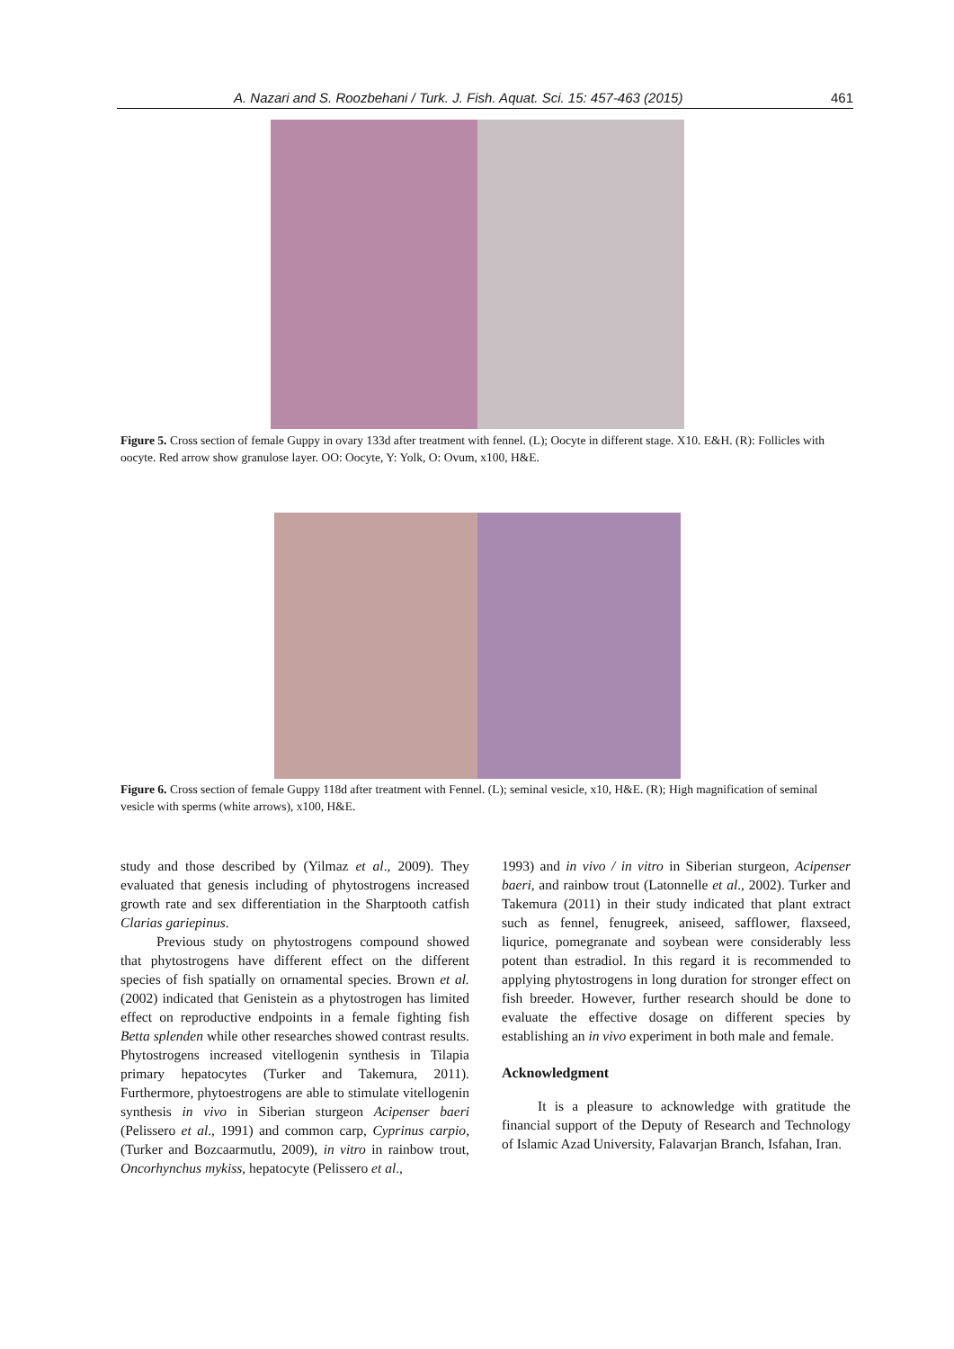A. Nazari and S. Roozbehani / Turk. J. Fish. Aquat. Sci. 15: 457-463 (2015) 461
Figure 5. Cross section of female Guppy in ovary 133d after treatment with fennel. (L); Oocyte in different stage. X10. E&H. (R): Follicles with oocyte. Red arrow show granulose layer. OO: Oocyte, Y: Yolk, O: Ovum, x100, H&E.
Figure 6. Cross section of female Guppy 118d after treatment with Fennel. (L); seminal vesicle, x10, H&E. (R); High magnification of seminal vesicle with sperms (white arrows), x100, H&E.
study and those described by (Yilmaz et al., 2009). They evaluated that genesis including of phytostrogens increased growth rate and sex differentiation in the Sharptooth catfish Clarias gariepinus.
Previous study on phytostrogens compound showed that phytostrogens have different effect on the different species of fish spatially on ornamental species. Brown et al. (2002) indicated that Genistein as a phytostrogen has limited effect on reproductive endpoints in a female fighting fish Betta splenden while other researches showed contrast results. Phytostrogens increased vitellogenin synthesis in Tilapia primary hepatocytes (Turker and Takemura, 2011). Furthermore, phytoestrogens are able to stimulate vitellogenin synthesis in vivo in Siberian sturgeon Acipenser baeri (Pelissero et al., 1991) and common carp, Cyprinus carpio, (Turker and Bozcaarmutlu, 2009), in vitro in rainbow trout, Oncorhynchus mykiss, hepatocyte (Pelissero et al.,
1993) and in vivo / in vitro in Siberian sturgeon, Acipenser baeri, and rainbow trout (Latonnelle et al., 2002). Turker and Takemura (2011) in their study indicated that plant extract such as fennel, fenugreek, aniseed, safflower, flaxseed, liqurice, pomegranate and soybean were considerably less potent than estradiol. In this regard it is recommended to applying phytostrogens in long duration for stronger effect on fish breeder. However, further research should be done to evaluate the effective dosage on different species by establishing an in vivo experiment in both male and female.
Acknowledgment
It is a pleasure to acknowledge with gratitude the financial support of the Deputy of Research and Technology of Islamic Azad University, Falavarjan Branch, Isfahan, Iran.